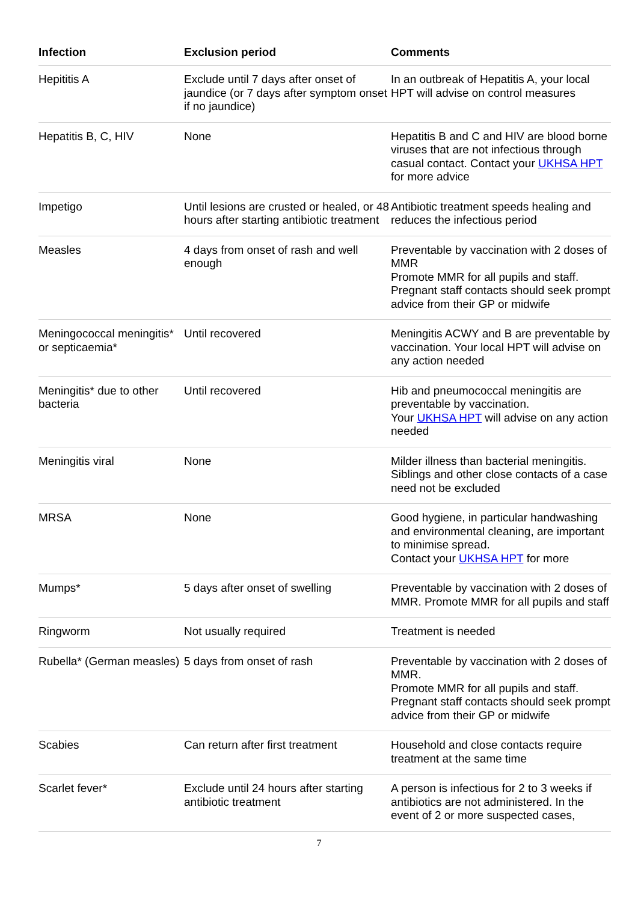| Infection | Exclusion period | Comments |
| --- | --- | --- |
| Hepititis A | Exclude until 7 days after onset of jaundice (or 7 days after symptom onset if no jaundice) | In an outbreak of Hepatitis A, your local HPT will advise on control measures |
| Hepatitis B, C, HIV | None | Hepatitis B and C and HIV are blood borne viruses that are not infectious through casual contact. Contact your UKHSA HPT for more advice |
| Impetigo | Until lesions are crusted or healed, or 48 hours after starting antibiotic treatment | Antibiotic treatment speeds healing and reduces the infectious period |
| Measles | 4 days from onset of rash and well enough | Preventable by vaccination with 2 doses of MMR Promote MMR for all pupils and staff. Pregnant staff contacts should seek prompt advice from their GP or midwife |
| Meningococcal meningitis* or septicaemia* | Until recovered | Meningitis ACWY and B are preventable by vaccination. Your local HPT will advise on any action needed |
| Meningitis* due to other bacteria | Until recovered | Hib and pneumococcal meningitis are preventable by vaccination. Your UKHSA HPT will advise on any action needed |
| Meningitis viral | None | Milder illness than bacterial meningitis. Siblings and other close contacts of a case need not be excluded |
| MRSA | None | Good hygiene, in particular handwashing and environmental cleaning, are important to minimise spread. Contact your UKHSA HPT for more |
| Mumps* | 5 days after onset of swelling | Preventable by vaccination with 2 doses of MMR. Promote MMR for all pupils and staff |
| Ringworm | Not usually required | Treatment is needed |
| Rubella* (German measles) | 5 days from onset of rash | Preventable by vaccination with 2 doses of MMR. Promote MMR for all pupils and staff. Pregnant staff contacts should seek prompt advice from their GP or midwife |
| Scabies | Can return after first treatment | Household and close contacts require treatment at the same time |
| Scarlet fever* | Exclude until 24 hours after starting antibiotic treatment | A person is infectious for 2 to 3 weeks if antibiotics are not administered. In the event of 2 or more suspected cases, |
7